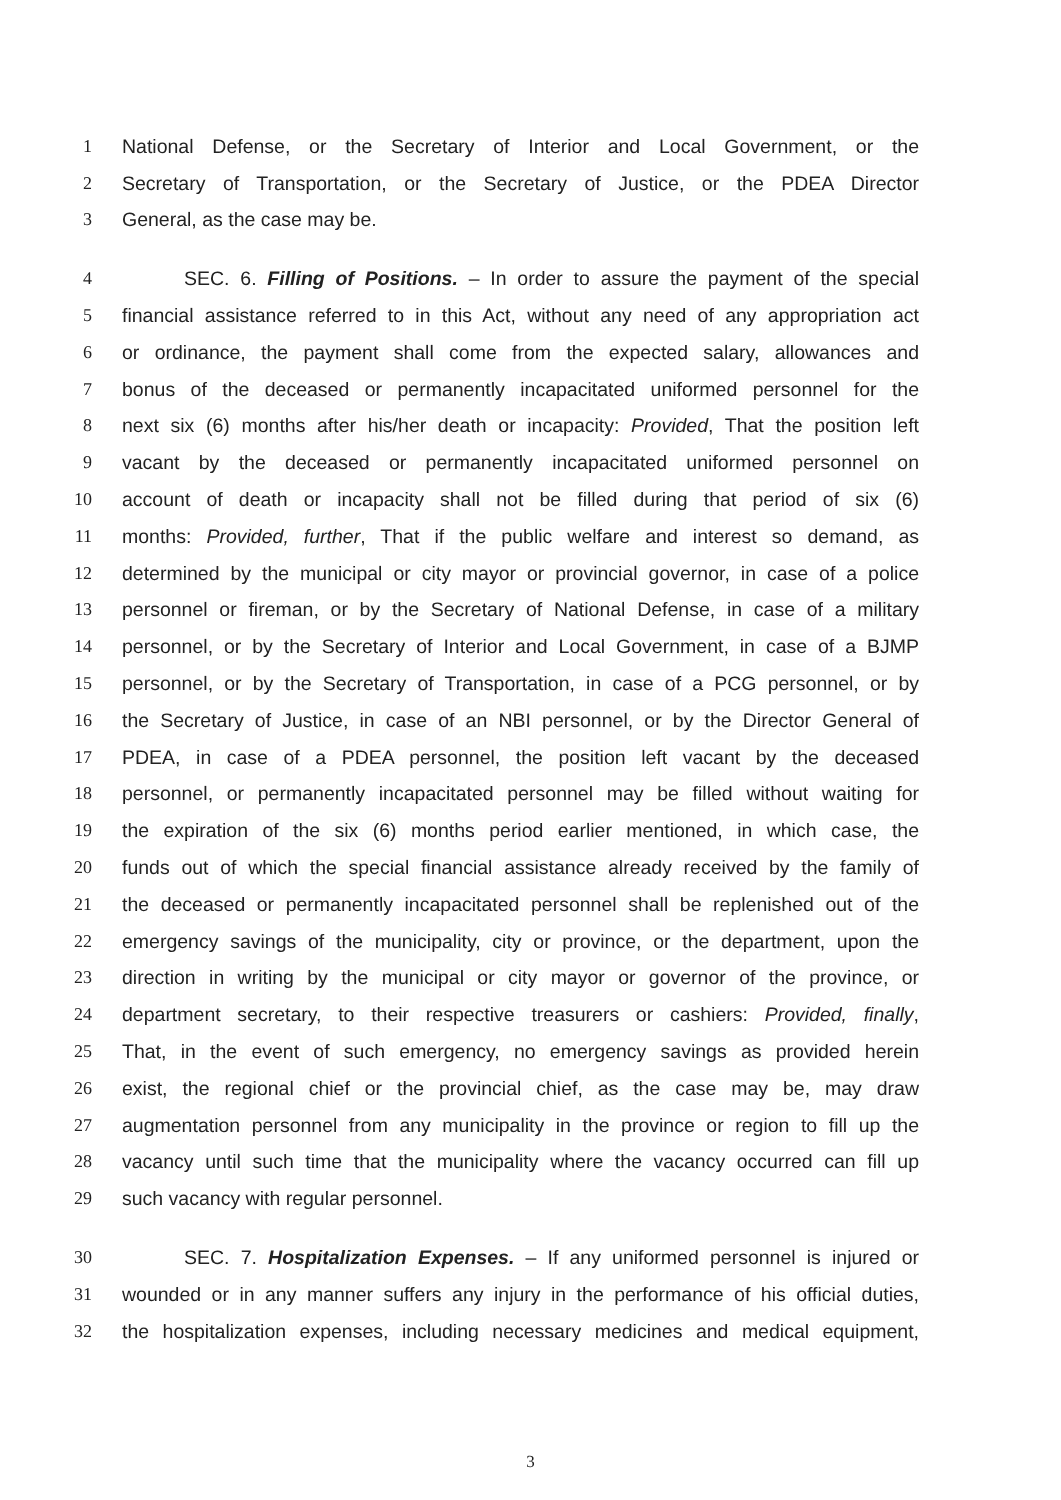1 National Defense, or the Secretary of Interior and Local Government, or the
2 Secretary of Transportation, or the Secretary of Justice, or the PDEA Director
3 General, as the case may be.
4 SEC. 6. Filling of Positions. – In order to assure the payment of the special
5 financial assistance referred to in this Act, without any need of any appropriation act
6 or ordinance, the payment shall come from the expected salary, allowances and
7 bonus of the deceased or permanently incapacitated uniformed personnel for the
8 next six (6) months after his/her death or incapacity: Provided, That the position left
9 vacant by the deceased or permanently incapacitated uniformed personnel on
10 account of death or incapacity shall not be filled during that period of six (6)
11 months: Provided, further, That if the public welfare and interest so demand, as
12 determined by the municipal or city mayor or provincial governor, in case of a police
13 personnel or fireman, or by the Secretary of National Defense, in case of a military
14 personnel, or by the Secretary of Interior and Local Government, in case of a BJMP
15 personnel, or by the Secretary of Transportation, in case of a PCG personnel, or by
16 the Secretary of Justice, in case of an NBI personnel, or by the Director General of
17 PDEA, in case of a PDEA personnel, the position left vacant by the deceased
18 personnel, or permanently incapacitated personnel may be filled without waiting for
19 the expiration of the six (6) months period earlier mentioned, in which case, the
20 funds out of which the special financial assistance already received by the family of
21 the deceased or permanently incapacitated personnel shall be replenished out of the
22 emergency savings of the municipality, city or province, or the department, upon the
23 direction in writing by the municipal or city mayor or governor of the province, or
24 department secretary, to their respective treasurers or cashiers: Provided, finally,
25 That, in the event of such emergency, no emergency savings as provided herein
26 exist, the regional chief or the provincial chief, as the case may be, may draw
27 augmentation personnel from any municipality in the province or region to fill up the
28 vacancy until such time that the municipality where the vacancy occurred can fill up
29 such vacancy with regular personnel.
30 SEC. 7. Hospitalization Expenses. – If any uniformed personnel is injured or
31 wounded or in any manner suffers any injury in the performance of his official duties,
32 the hospitalization expenses, including necessary medicines and medical equipment,
3